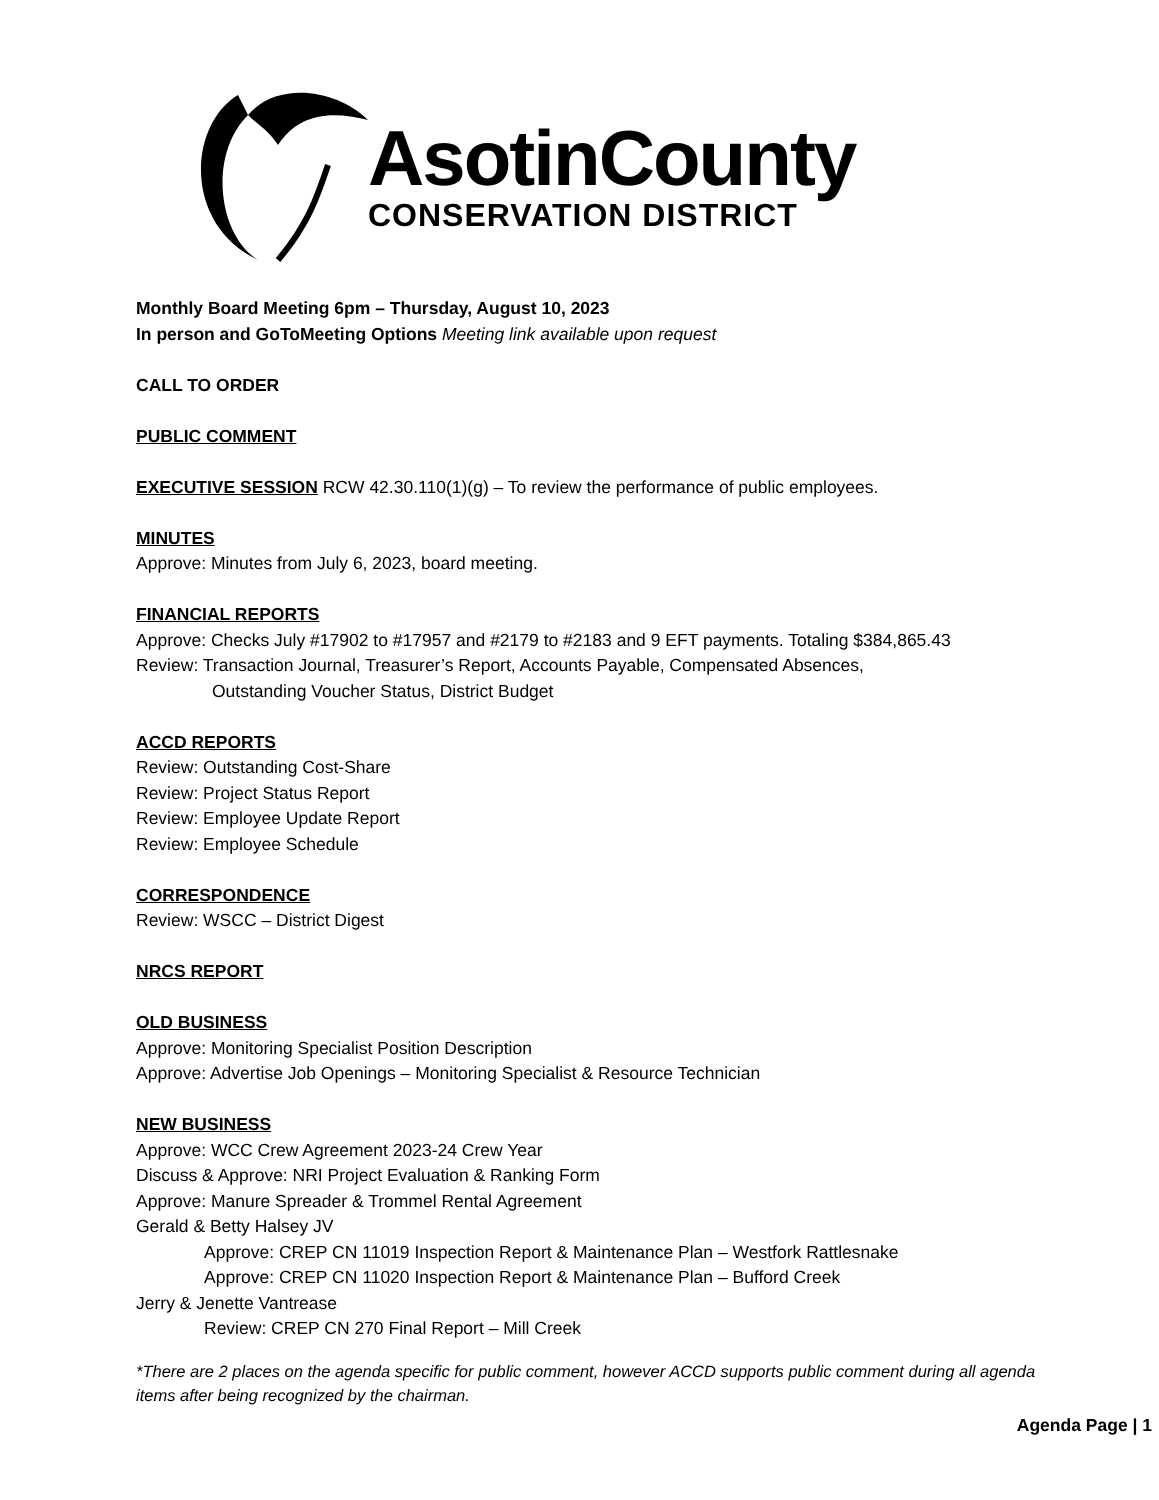AsotinCounty
CONSERVATION DISTRICT
Monthly Board Meeting 6pm – Thursday, August 10, 2023
In person and GoToMeeting Options Meeting link available upon request
CALL TO ORDER
PUBLIC COMMENT
EXECUTIVE SESSION RCW 42.30.110(1)(g) – To review the performance of public employees.
MINUTES
Approve: Minutes from July 6, 2023, board meeting.
FINANCIAL REPORTS
Approve: Checks July #17902 to #17957 and #2179 to #2183 and 9 EFT payments. Totaling $384,865.43
Review: Transaction Journal, Treasurer’s Report, Accounts Payable, Compensated Absences,
Outstanding Voucher Status, District Budget
ACCD REPORTS
Review: Outstanding Cost-Share
Review: Project Status Report
Review: Employee Update Report
Review: Employee Schedule
CORRESPONDENCE
Review: WSCC – District Digest
NRCS REPORT
OLD BUSINESS
Approve: Monitoring Specialist Position Description
Approve: Advertise Job Openings – Monitoring Specialist & Resource Technician
NEW BUSINESS
Approve: WCC Crew Agreement 2023-24 Crew Year
Discuss & Approve: NRI Project Evaluation & Ranking Form
Approve: Manure Spreader & Trommel Rental Agreement
Gerald & Betty Halsey JV
Approve: CREP CN 11019 Inspection Report & Maintenance Plan – Westfork Rattlesnake
Approve: CREP CN 11020 Inspection Report & Maintenance Plan – Bufford Creek
Jerry & Jenette Vantrease
Review: CREP CN 270 Final Report – Mill Creek
*There are 2 places on the agenda specific for public comment, however ACCD supports public comment during all agenda items after being recognized by the chairman.
Agenda Page | 1